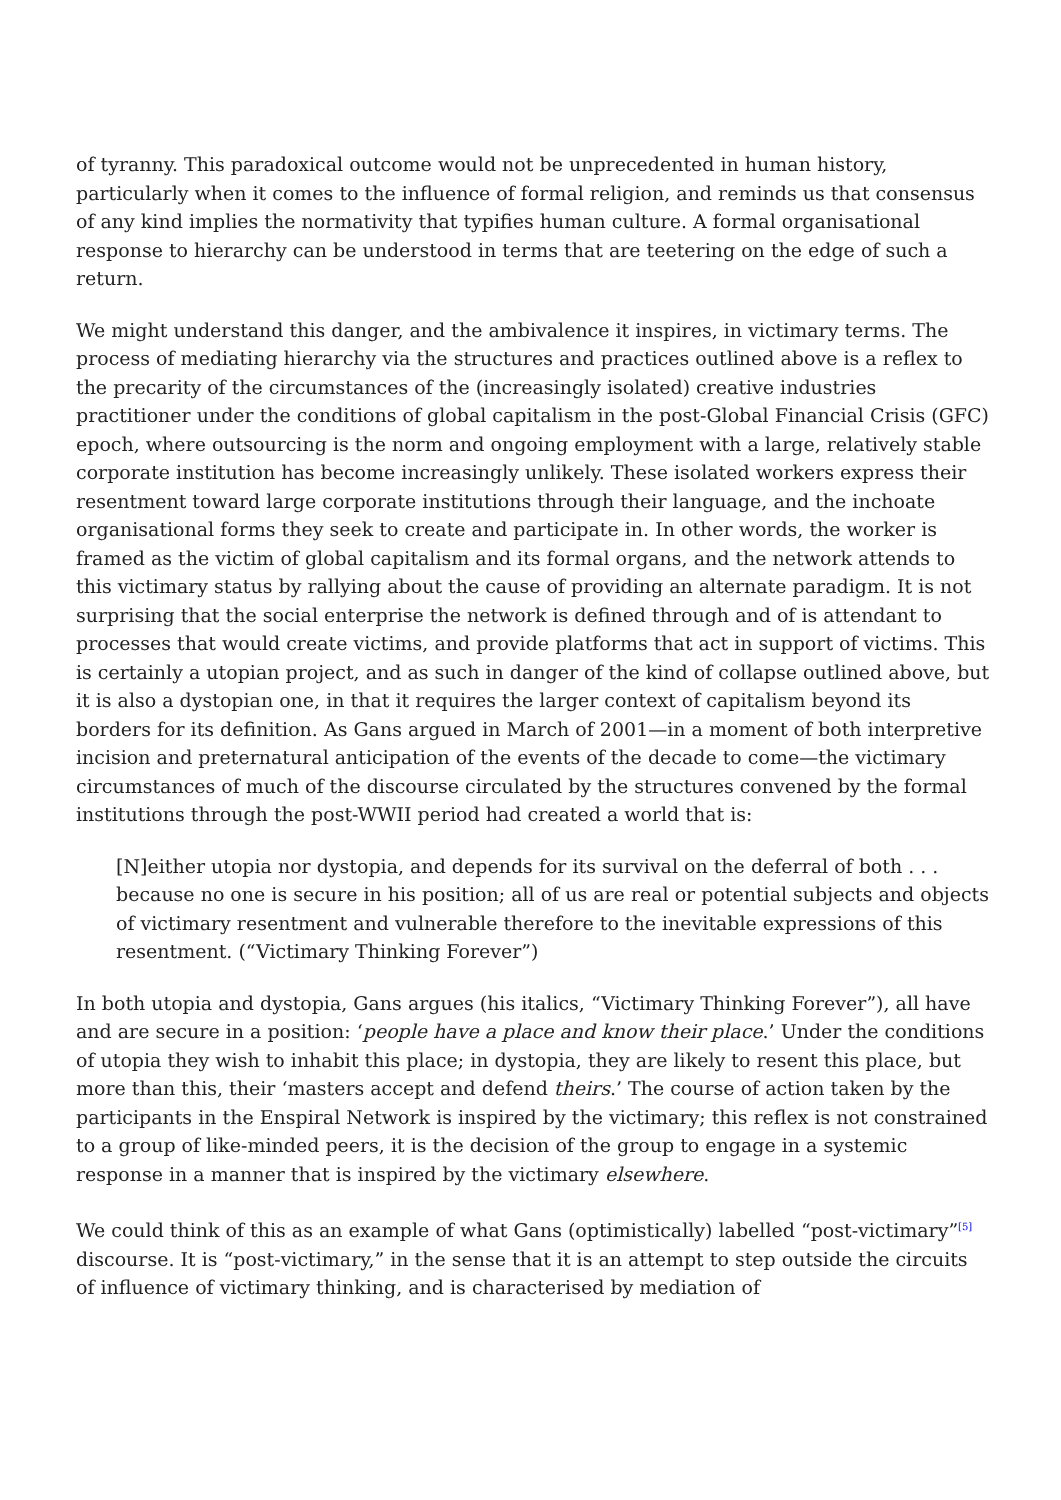of tyranny. This paradoxical outcome would not be unprecedented in human history, particularly when it comes to the influence of formal religion, and reminds us that consensus of any kind implies the normativity that typifies human culture. A formal organisational response to hierarchy can be understood in terms that are teetering on the edge of such a return.
We might understand this danger, and the ambivalence it inspires, in victimary terms. The process of mediating hierarchy via the structures and practices outlined above is a reflex to the precarity of the circumstances of the (increasingly isolated) creative industries practitioner under the conditions of global capitalism in the post-Global Financial Crisis (GFC) epoch, where outsourcing is the norm and ongoing employment with a large, relatively stable corporate institution has become increasingly unlikely. These isolated workers express their resentment toward large corporate institutions through their language, and the inchoate organisational forms they seek to create and participate in. In other words, the worker is framed as the victim of global capitalism and its formal organs, and the network attends to this victimary status by rallying about the cause of providing an alternate paradigm. It is not surprising that the social enterprise the network is defined through and of is attendant to processes that would create victims, and provide platforms that act in support of victims. This is certainly a utopian project, and as such in danger of the kind of collapse outlined above, but it is also a dystopian one, in that it requires the larger context of capitalism beyond its borders for its definition. As Gans argued in March of 2001—in a moment of both interpretive incision and preternatural anticipation of the events of the decade to come—the victimary circumstances of much of the discourse circulated by the structures convened by the formal institutions through the post-WWII period had created a world that is:
[N]either utopia nor dystopia, and depends for its survival on the deferral of both . . . because no one is secure in his position; all of us are real or potential subjects and objects of victimary resentment and vulnerable therefore to the inevitable expressions of this resentment. (“Victimary Thinking Forever”)
In both utopia and dystopia, Gans argues (his italics, “Victimary Thinking Forever”), all have and are secure in a position: ‘people have a place and know their place.’ Under the conditions of utopia they wish to inhabit this place; in dystopia, they are likely to resent this place, but more than this, their ‘masters accept and defend theirs.’ The course of action taken by the participants in the Enspiral Network is inspired by the victimary; this reflex is not constrained to a group of like-minded peers, it is the decision of the group to engage in a systemic response in a manner that is inspired by the victimary elsewhere.
We could think of this as an example of what Gans (optimistically) labelled “post-victimary”<sup>[5]</sup> discourse. It is “post-victimary,” in the sense that it is an attempt to step outside the circuits of influence of victimary thinking, and is characterised by mediation of